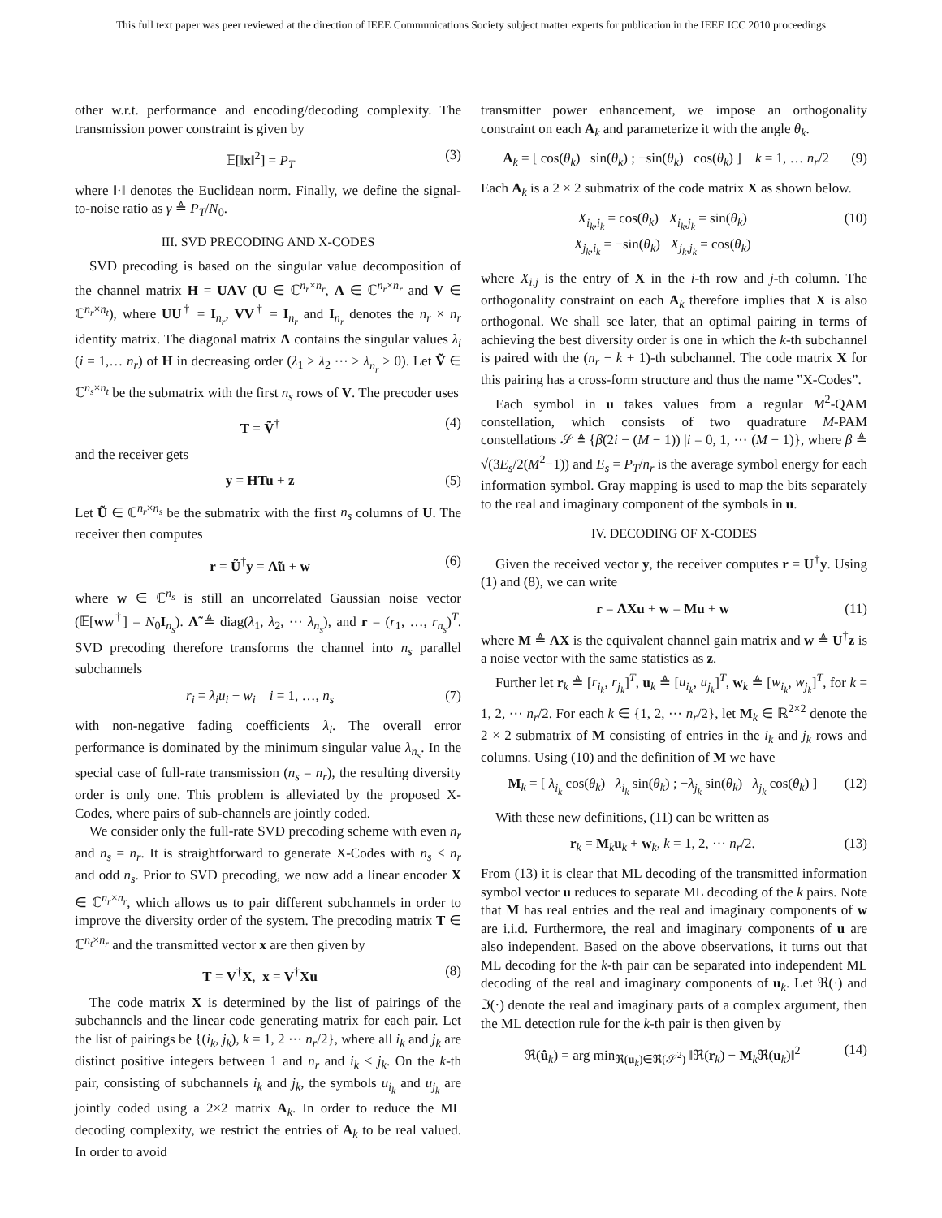This full text paper was peer reviewed at the direction of IEEE Communications Society subject matter experts for publication in the IEEE ICC 2010 proceedings
other w.r.t. performance and encoding/decoding complexity. The transmission power constraint is given by
𝔼[‖x‖<sup>2</sup>] = P<sub>T</sub> (3)
where ‖·‖ denotes the Euclidean norm. Finally, we define the signal-to-noise ratio as γ ≜ P<sub>T</sub>/N<sub>0</sub>.
III. SVD PRECODING AND X-CODES
SVD precoding is based on the singular value decomposition of the channel matrix H = UΛV (U ∈ ℂ<sup>n<sub>r</sub>×n<sub>r</sub></sup>, Λ ∈ ℂ<sup>n<sub>r</sub>×n<sub>r</sub></sup> and V ∈ ℂ<sup>n<sub>r</sub>×n<sub>t</sub></sup>), where UU<sup>†</sup> = I<sub>n<sub>r</sub></sub>, VV<sup>†</sup> = I<sub>n<sub>r</sub></sub> and I<sub>n<sub>r</sub></sub> denotes the n<sub>r</sub> × n<sub>r</sub> identity matrix. The diagonal matrix Λ contains the singular values λ<sub>i</sub> (i = 1,… n<sub>r</sub>) of H in decreasing order (λ<sub>1</sub> ≥ λ<sub>2</sub> ⋯ ≥ λ<sub>n<sub>r</sub></sub> ≥ 0). Let Ṽ ∈ ℂ<sup>n<sub>s</sub>×n<sub>t</sub></sup> be the submatrix with the first n<sub>s</sub> rows of V. The precoder uses
T = Ṽ<sup>†</sup> (4)
and the receiver gets
y = HTu + z (5)
Let Ũ ∈ ℂ<sup>n<sub>r</sub>×n<sub>s</sub></sup> be the submatrix with the first n<sub>s</sub> columns of U. The receiver then computes
r = Ũ<sup>†</sup>y = Λ̃u + w (6)
where w ∈ ℂ<sup>n<sub>s</sub></sup> is still an uncorrelated Gaussian noise vector (𝔼[ww<sup>†</sup>] = N<sub>0</sub>I<sub>n<sub>s</sub></sub>). Λ̃ ≜ diag(λ<sub>1</sub>, λ<sub>2</sub>, ⋯ λ<sub>n<sub>s</sub></sub>), and r = (r<sub>1</sub>, …, r<sub>n<sub>s</sub></sub>)<sup>T</sup>. SVD precoding therefore transforms the channel into n<sub>s</sub> parallel subchannels
r<sub>i</sub> = λ<sub>i</sub>u<sub>i</sub> + w<sub>i</sub> i = 1, …, n<sub>s</sub> (7)
with non-negative fading coefficients λ<sub>i</sub>. The overall error performance is dominated by the minimum singular value λ<sub>n<sub>s</sub></sub>. In the special case of full-rate transmission (n<sub>s</sub> = n<sub>r</sub>), the resulting diversity order is only one. This problem is alleviated by the proposed X-Codes, where pairs of sub-channels are jointly coded.
We consider only the full-rate SVD precoding scheme with even n<sub>r</sub> and n<sub>s</sub> = n<sub>r</sub>. It is straightforward to generate X-Codes with n<sub>s</sub> < n<sub>r</sub> and odd n<sub>s</sub>. Prior to SVD precoding, we now add a linear encoder X ∈ ℂ<sup>n<sub>r</sub>×n<sub>r</sub></sup>, which allows us to pair different subchannels in order to improve the diversity order of the system. The precoding matrix T ∈ ℂ<sup>n<sub>t</sub>×n<sub>r</sub></sup> and the transmitted vector x are then given by
T = V<sup>†</sup>X, x = V<sup>†</sup>Xu (8)
The code matrix X is determined by the list of pairings of the subchannels and the linear code generating matrix for each pair. Let the list of pairings be {(i<sub>k</sub>, j<sub>k</sub>), k = 1, 2 ⋯ n<sub>r</sub>/2}, where all i<sub>k</sub> and j<sub>k</sub> are distinct positive integers between 1 and n<sub>r</sub> and i<sub>k</sub> < j<sub>k</sub>. On the k-th pair, consisting of subchannels i<sub>k</sub> and j<sub>k</sub>, the symbols u<sub>i<sub>k</sub></sub> and u<sub>j<sub>k</sub></sub> are jointly coded using a 2×2 matrix A<sub>k</sub>. In order to reduce the ML decoding complexity, we restrict the entries of A<sub>k</sub> to be real valued. In order to avoid
transmitter power enhancement, we impose an orthogonality constraint on each A<sub>k</sub> and parameterize it with the angle θ<sub>k</sub>.
A<sub>k</sub> = [ cos(θ<sub>k</sub>) sin(θ<sub>k</sub>) ; −sin(θ<sub>k</sub>) cos(θ<sub>k</sub>) ] k = 1, … n<sub>r</sub>/2 (9)
Each A<sub>k</sub> is a 2 × 2 submatrix of the code matrix X as shown below.
X<sub>i<sub>k</sub>,i<sub>k</sub></sub> = cos(θ<sub>k</sub>) X<sub>i<sub>k</sub>,j<sub>k</sub></sub> = sin(θ<sub>k</sub>)
X<sub>j<sub>k</sub>,i<sub>k</sub></sub> = −sin(θ<sub>k</sub>) X<sub>j<sub>k</sub>,j<sub>k</sub></sub> = cos(θ<sub>k</sub>) (10)
where X<sub>i,j</sub> is the entry of X in the i-th row and j-th column. The orthogonality constraint on each A<sub>k</sub> therefore implies that X is also orthogonal. We shall see later, that an optimal pairing in terms of achieving the best diversity order is one in which the k-th subchannel is paired with the (n<sub>r</sub> − k + 1)-th subchannel. The code matrix X for this pairing has a cross-form structure and thus the name ”X-Codes”.
Each symbol in u takes values from a regular M<sup>2</sup>-QAM constellation, which consists of two quadrature M-PAM constellations 𝒮 ≜ {β(2i − (M − 1)) |i = 0, 1, ⋯ (M − 1)}, where β ≜ √(3E<sub>s</sub>/2(M<sup>2</sup>−1)) and E<sub>s</sub> = P<sub>T</sub>/n<sub>r</sub> is the average symbol energy for each information symbol. Gray mapping is used to map the bits separately to the real and imaginary component of the symbols in u.
IV. DECODING OF X-CODES
Given the received vector y, the receiver computes r = U<sup>†</sup>y. Using (1) and (8), we can write
r = ΛXu + w = Mu + w (11)
where M ≜ ΛX is the equivalent channel gain matrix and w ≜ U<sup>†</sup>z is a noise vector with the same statistics as z.
Further let r<sub>k</sub> ≜ [r<sub>i<sub>k</sub></sub>, r<sub>j<sub>k</sub></sub>]<sup>T</sup>, u<sub>k</sub> ≜ [u<sub>i<sub>k</sub></sub>, u<sub>j<sub>k</sub></sub>]<sup>T</sup>, w<sub>k</sub> ≜ [w<sub>i<sub>k</sub></sub>, w<sub>j<sub>k</sub></sub>]<sup>T</sup>, for k = 1, 2, ⋯ n<sub>r</sub>/2. For each k ∈ {1, 2, ⋯ n<sub>r</sub>/2}, let M<sub>k</sub> ∈ ℝ<sup>2×2</sup> denote the 2 × 2 submatrix of M consisting of entries in the i<sub>k</sub> and j<sub>k</sub> rows and columns. Using (10) and the definition of M we have
M<sub>k</sub> = [ λ<sub>i<sub>k</sub></sub> cos(θ<sub>k</sub>) λ<sub>i<sub>k</sub></sub> sin(θ<sub>k</sub>) ; −λ<sub>j<sub>k</sub></sub> sin(θ<sub>k</sub>) λ<sub>j<sub>k</sub></sub> cos(θ<sub>k</sub>) ] (12)
With these new definitions, (11) can be written as
r<sub>k</sub> = M<sub>k</sub>u<sub>k</sub> + w<sub>k</sub>, k = 1, 2, ⋯ n<sub>r</sub>/2. (13)
From (13) it is clear that ML decoding of the transmitted information symbol vector u reduces to separate ML decoding of the k pairs. Note that M has real entries and the real and imaginary components of w are i.i.d. Furthermore, the real and imaginary components of u are also independent. Based on the above observations, it turns out that ML decoding for the k-th pair can be separated into independent ML decoding of the real and imaginary components of u<sub>k</sub>. Let ℜ(·) and ℑ(·) denote the real and imaginary parts of a complex argument, then the ML detection rule for the k-th pair is then given by
ℜ(û<sub>k</sub>) = arg min<sub>ℜ(u<sub>k</sub>)∈ℜ(𝒮<sup>2</sup>)</sub> ‖ℜ(r<sub>k</sub>) − M<sub>k</sub>ℜ(u<sub>k</sub>)‖<sup>2</sup> (14)